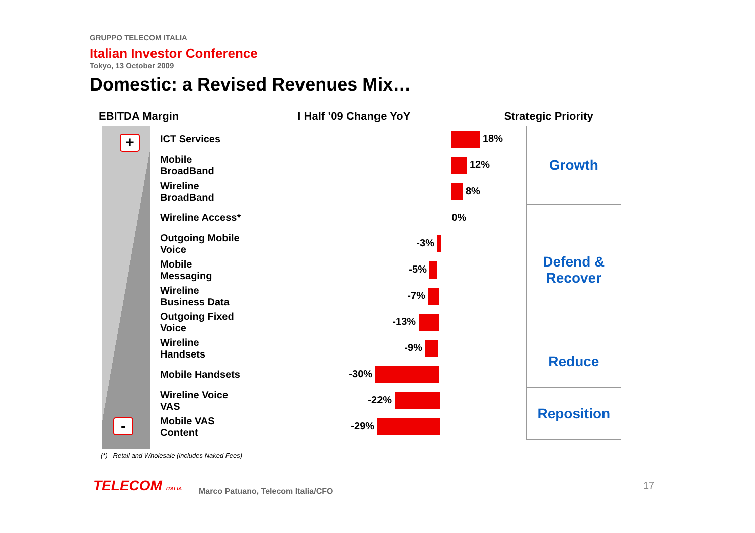GRUPPO TELECOM ITALIA
Italian Investor Conference
Tokyo, 13 October 2009
Domestic: a Revised Revenues Mix…
EBITDA Margin I Half ’09 Change YoY Strategic Priority
+
-
| ICT Services | 18% | Growth |
| Mobile BroadBand | 12% | |
| Wireline BroadBand | 8% | |
| Wireline Access* | 0% | Defend & Recover |
| Outgoing Mobile Voice | -3% | |
| Mobile Messaging | -5% | |
| Wireline Business Data | -7% | |
| Outgoing Fixed Voice | -13% | |
| Wireline Handsets | -9% | Reduce |
| Mobile Handsets | -30% | |
| Wireline Voice VAS | -22% | Reposition |
| Mobile VAS Content | -29% | |
(*) Retail and Wholesale (includes Naked Fees)
TELECOM ITALIA
Marco Patuano, Telecom Italia/CFO
17